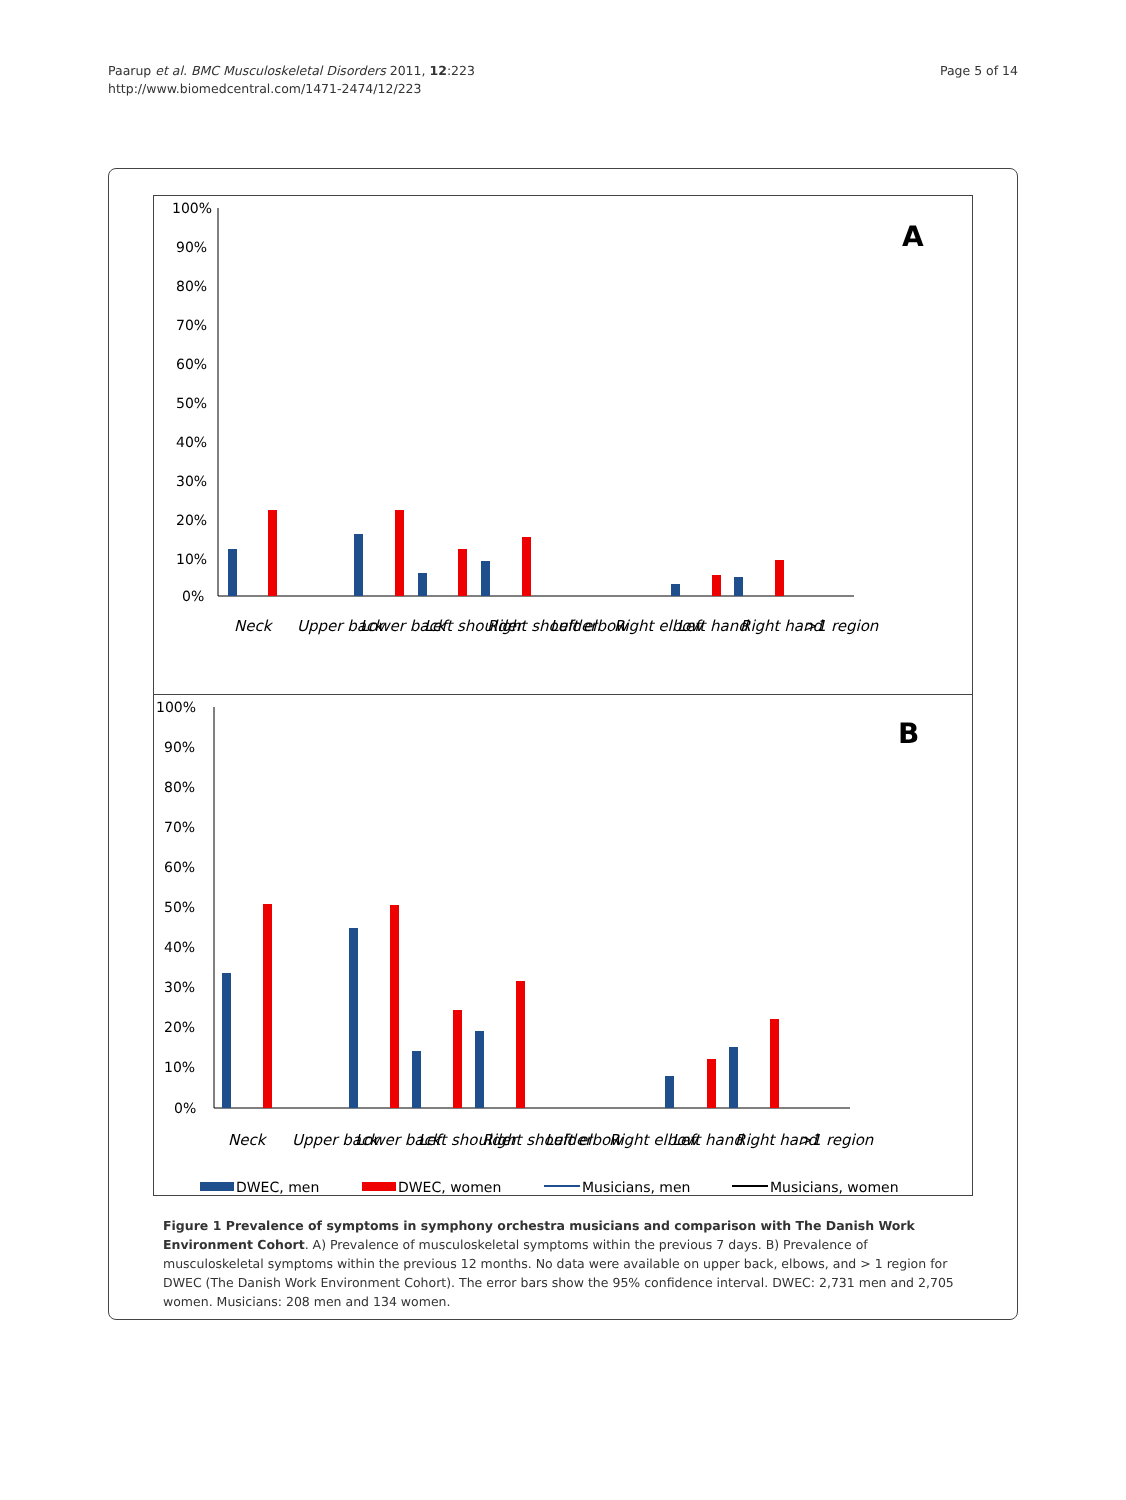Paarup et al. BMC Musculoskeletal Disorders 2011, 12:223
http://www.biomedcentral.com/1471-2474/12/223
Page 5 of 14
100%
90%
80%
70%
60%
50%
40%
30%
20%
10%
0%
A
Neck
Upper back
Lower back
Left shoulder
Right shoulder
Left elbow
Right elbow
Left hand
Right hand
>1 region
100%
90%
80%
70%
60%
50%
40%
30%
20%
10%
0%
B
Neck
Upper back
Lower back
Left shoulder
Right shoulder
Left elbow
Right elbow
Left hand
Right hand
>1 region
DWEC, men
DWEC, women
Musicians, men
Musicians, women
Figure 1 Prevalence of symptoms in symphony orchestra musicians and comparison with The Danish Work Environment Cohort. A) Prevalence of musculoskeletal symptoms within the previous 7 days. B) Prevalence of musculoskeletal symptoms within the previous 12 months. No data were available on upper back, elbows, and > 1 region for DWEC (The Danish Work Environment Cohort). The error bars show the 95% confidence interval. DWEC: 2,731 men and 2,705 women. Musicians: 208 men and 134 women.